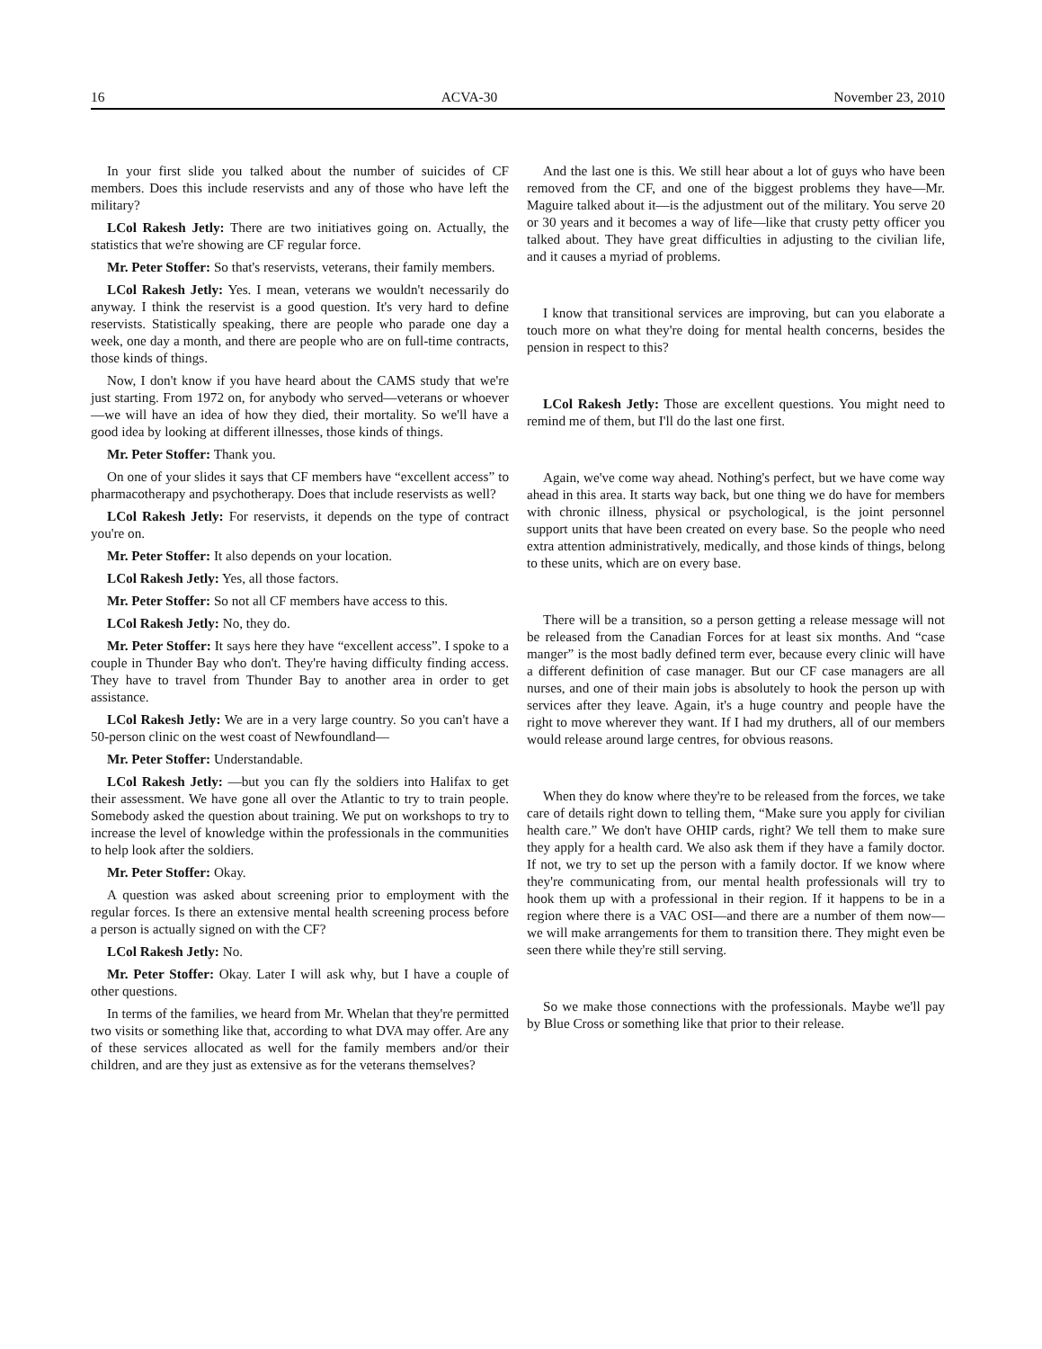16 ACVA-30 November 23, 2010
In your first slide you talked about the number of suicides of CF members. Does this include reservists and any of those who have left the military?
LCol Rakesh Jetly: There are two initiatives going on. Actually, the statistics that we're showing are CF regular force.
Mr. Peter Stoffer: So that's reservists, veterans, their family members.
LCol Rakesh Jetly: Yes. I mean, veterans we wouldn't necessarily do anyway. I think the reservist is a good question. It's very hard to define reservists. Statistically speaking, there are people who parade one day a week, one day a month, and there are people who are on full-time contracts, those kinds of things.
Now, I don't know if you have heard about the CAMS study that we're just starting. From 1972 on, for anybody who served—veterans or whoever—we will have an idea of how they died, their mortality. So we'll have a good idea by looking at different illnesses, those kinds of things.
Mr. Peter Stoffer: Thank you.
On one of your slides it says that CF members have “excellent access” to pharmacotherapy and psychotherapy. Does that include reservists as well?
LCol Rakesh Jetly: For reservists, it depends on the type of contract you're on.
Mr. Peter Stoffer: It also depends on your location.
LCol Rakesh Jetly: Yes, all those factors.
Mr. Peter Stoffer: So not all CF members have access to this.
LCol Rakesh Jetly: No, they do.
Mr. Peter Stoffer: It says here they have “excellent access”. I spoke to a couple in Thunder Bay who don't. They're having difficulty finding access. They have to travel from Thunder Bay to another area in order to get assistance.
LCol Rakesh Jetly: We are in a very large country. So you can't have a 50-person clinic on the west coast of Newfoundland—
Mr. Peter Stoffer: Understandable.
LCol Rakesh Jetly: —but you can fly the soldiers into Halifax to get their assessment. We have gone all over the Atlantic to try to train people. Somebody asked the question about training. We put on workshops to try to increase the level of knowledge within the professionals in the communities to help look after the soldiers.
Mr. Peter Stoffer: Okay.
A question was asked about screening prior to employment with the regular forces. Is there an extensive mental health screening process before a person is actually signed on with the CF?
LCol Rakesh Jetly: No.
Mr. Peter Stoffer: Okay. Later I will ask why, but I have a couple of other questions.
In terms of the families, we heard from Mr. Whelan that they're permitted two visits or something like that, according to what DVA may offer. Are any of these services allocated as well for the family members and/or their children, and are they just as extensive as for the veterans themselves?
And the last one is this. We still hear about a lot of guys who have been removed from the CF, and one of the biggest problems they have—Mr. Maguire talked about it—is the adjustment out of the military. You serve 20 or 30 years and it becomes a way of life—like that crusty petty officer you talked about. They have great difficulties in adjusting to the civilian life, and it causes a myriad of problems.
I know that transitional services are improving, but can you elaborate a touch more on what they're doing for mental health concerns, besides the pension in respect to this?
LCol Rakesh Jetly: Those are excellent questions. You might need to remind me of them, but I'll do the last one first.
Again, we've come way ahead. Nothing's perfect, but we have come way ahead in this area. It starts way back, but one thing we do have for members with chronic illness, physical or psychological, is the joint personnel support units that have been created on every base. So the people who need extra attention administratively, medically, and those kinds of things, belong to these units, which are on every base.
There will be a transition, so a person getting a release message will not be released from the Canadian Forces for at least six months. And “case manger” is the most badly defined term ever, because every clinic will have a different definition of case manager. But our CF case managers are all nurses, and one of their main jobs is absolutely to hook the person up with services after they leave. Again, it's a huge country and people have the right to move wherever they want. If I had my druthers, all of our members would release around large centres, for obvious reasons.
When they do know where they're to be released from the forces, we take care of details right down to telling them, “Make sure you apply for civilian health care.” We don't have OHIP cards, right? We tell them to make sure they apply for a health card. We also ask them if they have a family doctor. If not, we try to set up the person with a family doctor. If we know where they're communicating from, our mental health professionals will try to hook them up with a professional in their region. If it happens to be in a region where there is a VAC OSI—and there are a number of them now—we will make arrangements for them to transition there. They might even be seen there while they're still serving.
So we make those connections with the professionals. Maybe we'll pay by Blue Cross or something like that prior to their release.